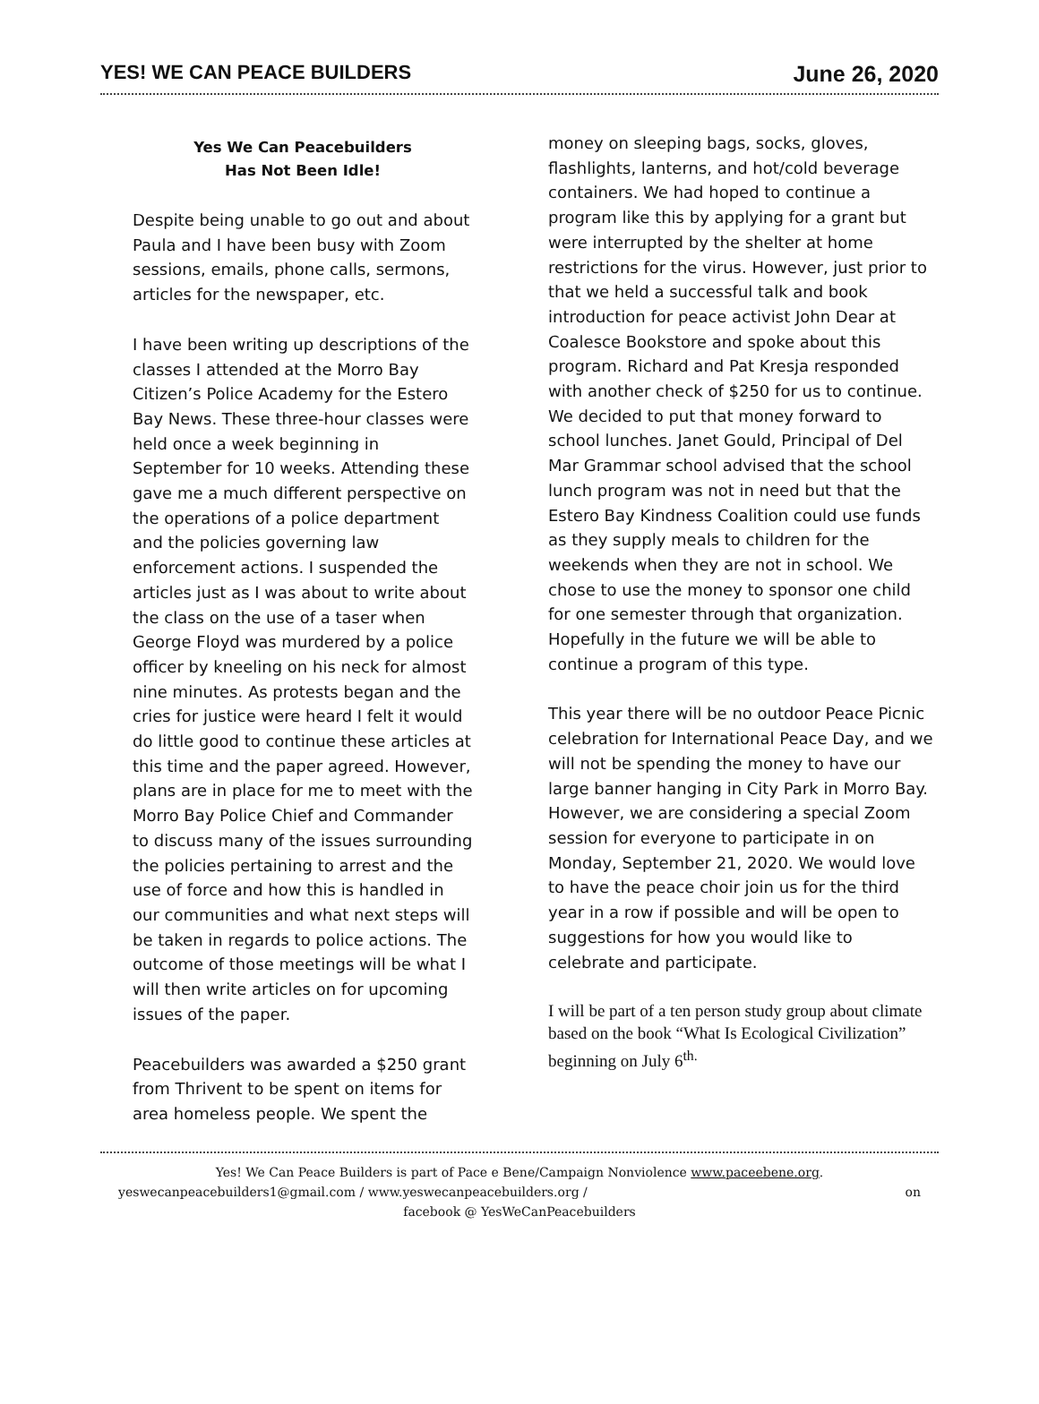YES! WE CAN PEACE BUILDERS June 26, 2020
Yes We Can Peacebuilders
Has Not Been Idle!
Despite being unable to go out and about Paula and I have been busy with Zoom sessions, emails, phone calls, sermons, articles for the newspaper, etc.
I have been writing up descriptions of the classes I attended at the Morro Bay Citizen’s Police Academy for the Estero Bay News. These three-hour classes were held once a week beginning in September for 10 weeks. Attending these gave me a much different perspective on the operations of a police department and the policies governing law enforcement actions. I suspended the articles just as I was about to write about the class on the use of a taser when George Floyd was murdered by a police officer by kneeling on his neck for almost nine minutes. As protests began and the cries for justice were heard I felt it would do little good to continue these articles at this time and the paper agreed. However, plans are in place for me to meet with the Morro Bay Police Chief and Commander to discuss many of the issues surrounding the policies pertaining to arrest and the use of force and how this is handled in our communities and what next steps will be taken in regards to police actions. The outcome of those meetings will be what I will then write articles on for upcoming issues of the paper.
Peacebuilders was awarded a $250 grant from Thrivent to be spent on items for area homeless people. We spent the
money on sleeping bags, socks, gloves, flashlights, lanterns, and hot/cold beverage containers. We had hoped to continue a program like this by applying for a grant but were interrupted by the shelter at home restrictions for the virus. However, just prior to that we held a successful talk and book introduction for peace activist John Dear at Coalesce Bookstore and spoke about this program. Richard and Pat Kresja responded with another check of $250 for us to continue. We decided to put that money forward to school lunches. Janet Gould, Principal of Del Mar Grammar school advised that the school lunch program was not in need but that the Estero Bay Kindness Coalition could use funds as they supply meals to children for the weekends when they are not in school. We chose to use the money to sponsor one child for one semester through that organization. Hopefully in the future we will be able to continue a program of this type.
This year there will be no outdoor Peace Picnic celebration for International Peace Day, and we will not be spending the money to have our large banner hanging in City Park in Morro Bay. However, we are considering a special Zoom session for everyone to participate in on Monday, September 21, 2020. We would love to have the peace choir join us for the third year in a row if possible and will be open to suggestions for how you would like to celebrate and participate.
I will be part of a ten person study group about climate based on the book “What Is Ecological Civilization” beginning on July 6<sup>th.</sup>
Yes! We Can Peace Builders is part of Pace e Bene/Campaign Nonviolence www.paceebene.org.
yeswecanpeacebuilders1@gmail.com / www.yeswecanpeacebuilders.org / on
facebook @ YesWeCanPeacebuilders